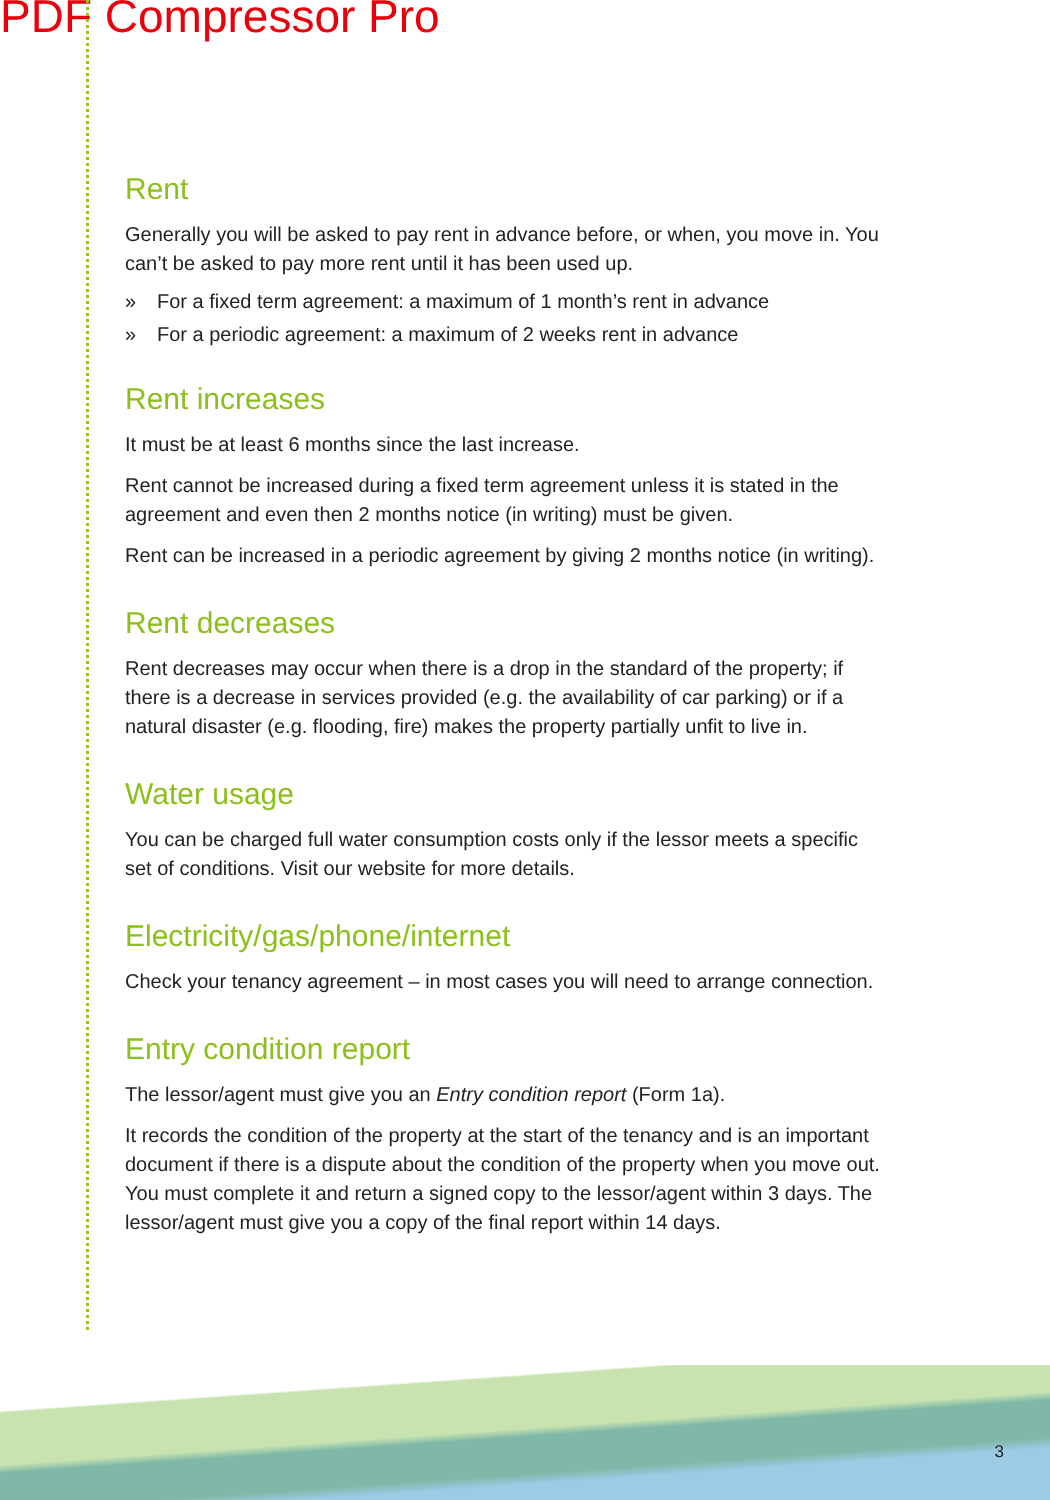PDF Compressor Pro
Rent
Generally you will be asked to pay rent in advance before, or when, you move in. You can’t be asked to pay more rent until it has been used up.
» For a fixed term agreement: a maximum of 1 month’s rent in advance
» For a periodic agreement: a maximum of 2 weeks rent in advance
Rent increases
It must be at least 6 months since the last increase.
Rent cannot be increased during a fixed term agreement unless it is stated in the agreement and even then 2 months notice (in writing) must be given.
Rent can be increased in a periodic agreement by giving 2 months notice (in writing).
Rent decreases
Rent decreases may occur when there is a drop in the standard of the property; if there is a decrease in services provided (e.g. the availability of car parking) or if a natural disaster (e.g. flooding, fire) makes the property partially unfit to live in.
Water usage
You can be charged full water consumption costs only if the lessor meets a specific set of conditions. Visit our website for more details.
Electricity/gas/phone/internet
Check your tenancy agreement – in most cases you will need to arrange connection.
Entry condition report
The lessor/agent must give you an Entry condition report (Form 1a).
It records the condition of the property at the start of the tenancy and is an important document if there is a dispute about the condition of the property when you move out. You must complete it and return a signed copy to the lessor/agent within 3 days. The lessor/agent must give you a copy of the final report within 14 days.
3